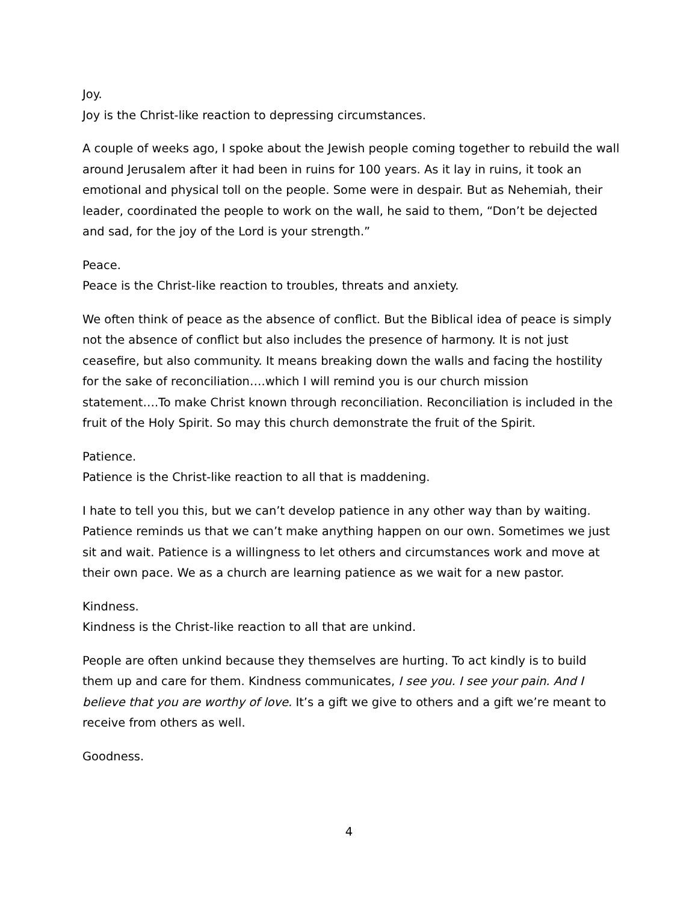Joy.
Joy is the Christ-like reaction to depressing circumstances.
A couple of weeks ago, I spoke about the Jewish people coming together to rebuild the wall around Jerusalem after it had been in ruins for 100 years. As it lay in ruins, it took an emotional and physical toll on the people. Some were in despair. But as Nehemiah, their leader, coordinated the people to work on the wall, he said to them, “Don’t be dejected and sad, for the joy of the Lord is your strength.”
Peace.
Peace is the Christ-like reaction to troubles, threats and anxiety.
We often think of peace as the absence of conflict. But the Biblical idea of peace is simply not the absence of conflict but also includes the presence of harmony. It is not just ceasefire, but also community. It means breaking down the walls and facing the hostility for the sake of reconciliation….which I will remind you is our church mission statement….To make Christ known through reconciliation. Reconciliation is included in the fruit of the Holy Spirit. So may this church demonstrate the fruit of the Spirit.
Patience.
Patience is the Christ-like reaction to all that is maddening.
I hate to tell you this, but we can’t develop patience in any other way than by waiting. Patience reminds us that we can’t make anything happen on our own. Sometimes we just sit and wait. Patience is a willingness to let others and circumstances work and move at their own pace. We as a church are learning patience as we wait for a new pastor.
Kindness.
Kindness is the Christ-like reaction to all that are unkind.
People are often unkind because they themselves are hurting. To act kindly is to build them up and care for them. Kindness communicates, I see you. I see your pain. And I believe that you are worthy of love. It’s a gift we give to others and a gift we’re meant to receive from others as well.
Goodness.
4